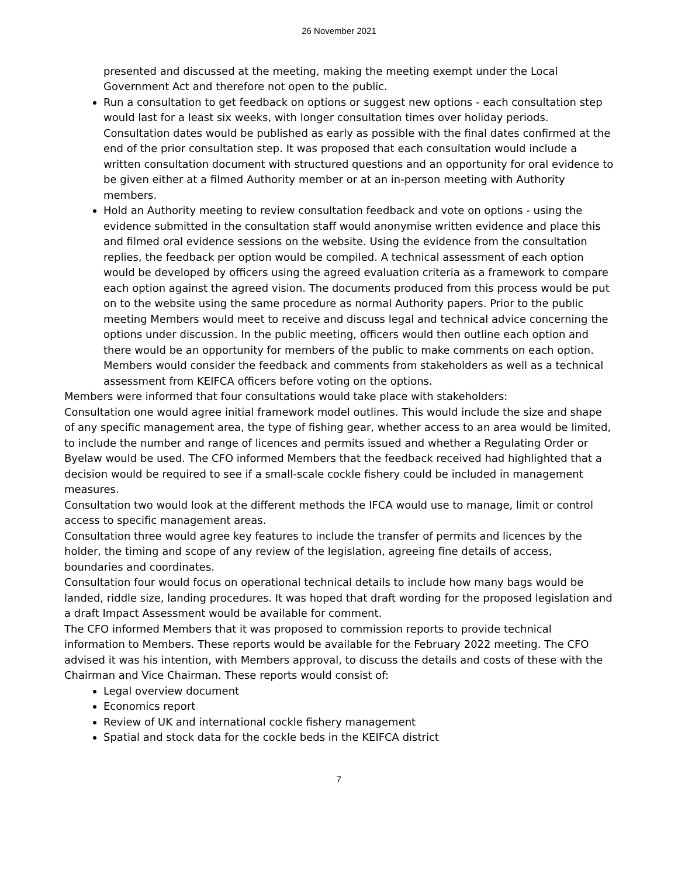26 November 2021
presented and discussed at the meeting, making the meeting exempt under the Local Government Act and therefore not open to the public.
Run a consultation to get feedback on options or suggest new options - each consultation step would last for a least six weeks, with longer consultation times over holiday periods. Consultation dates would be published as early as possible with the final dates confirmed at the end of the prior consultation step. It was proposed that each consultation would include a written consultation document with structured questions and an opportunity for oral evidence to be given either at a filmed Authority member or at an in-person meeting with Authority members.
Hold an Authority meeting to review consultation feedback and vote on options - using the evidence submitted in the consultation staff would anonymise written evidence and place this and filmed oral evidence sessions on the website. Using the evidence from the consultation replies, the feedback per option would be compiled. A technical assessment of each option would be developed by officers using the agreed evaluation criteria as a framework to compare each option against the agreed vision. The documents produced from this process would be put on to the website using the same procedure as normal Authority papers. Prior to the public meeting Members would meet to receive and discuss legal and technical advice concerning the options under discussion. In the public meeting, officers would then outline each option and there would be an opportunity for members of the public to make comments on each option. Members would consider the feedback and comments from stakeholders as well as a technical assessment from KEIFCA officers before voting on the options.
Members were informed that four consultations would take place with stakeholders:
Consultation one would agree initial framework model outlines. This would include the size and shape of any specific management area, the type of fishing gear, whether access to an area would be limited, to include the number and range of licences and permits issued and whether a Regulating Order or Byelaw would be used. The CFO informed Members that the feedback received had highlighted that a decision would be required to see if a small-scale cockle fishery could be included in management measures.
Consultation two would look at the different methods the IFCA would use to manage, limit or control access to specific management areas.
Consultation three would agree key features to include the transfer of permits and licences by the holder, the timing and scope of any review of the legislation, agreeing fine details of access, boundaries and coordinates.
Consultation four would focus on operational technical details to include how many bags would be landed, riddle size, landing procedures. It was hoped that draft wording for the proposed legislation and a draft Impact Assessment would be available for comment.
The CFO informed Members that it was proposed to commission reports to provide technical information to Members. These reports would be available for the February 2022 meeting. The CFO advised it was his intention, with Members approval, to discuss the details and costs of these with the Chairman and Vice Chairman. These reports would consist of:
Legal overview document
Economics report
Review of UK and international cockle fishery management
Spatial and stock data for the cockle beds in the KEIFCA district
7